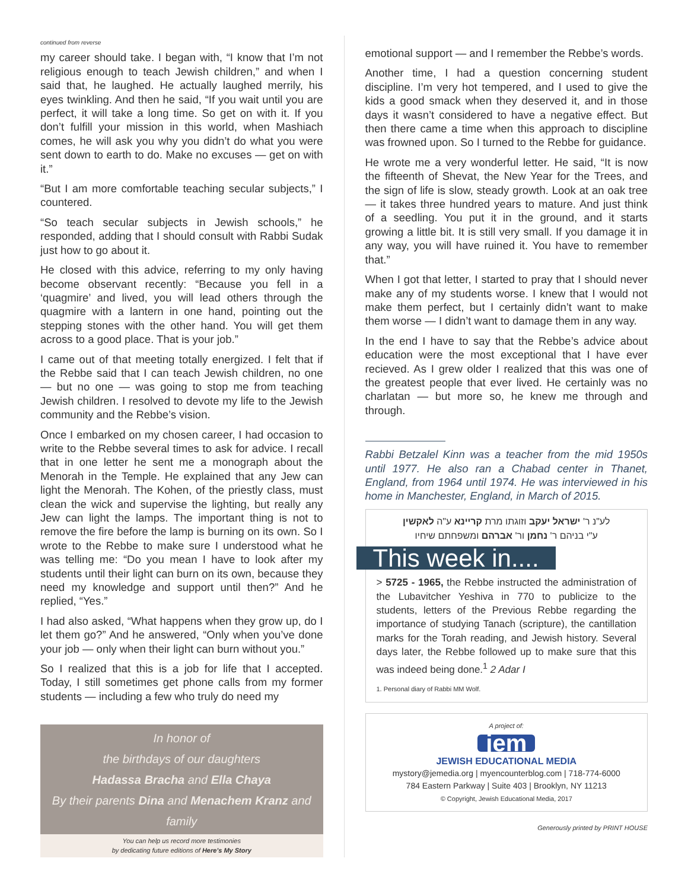continued from reverse
my career should take. I began with, “I know that I’m not religious enough to teach Jewish children,” and when I said that, he laughed. He actually laughed merrily, his eyes twinkling. And then he said, “If you wait until you are perfect, it will take a long time. So get on with it. If you don’t fulfill your mission in this world, when Mashiach comes, he will ask you why you didn’t do what you were sent down to earth to do. Make no excuses — get on with it.”
“But I am more comfortable teaching secular subjects,” I countered.
“So teach secular subjects in Jewish schools,” he responded, adding that I should consult with Rabbi Sudak just how to go about it.
He closed with this advice, referring to my only having become observant recently: “Because you fell in a ‘quagmire’ and lived, you will lead others through the quagmire with a lantern in one hand, pointing out the stepping stones with the other hand. You will get them across to a good place. That is your job.”
I came out of that meeting totally energized. I felt that if the Rebbe said that I can teach Jewish children, no one — but no one — was going to stop me from teaching Jewish children. I resolved to devote my life to the Jewish community and the Rebbe’s vision.
Once I embarked on my chosen career, I had occasion to write to the Rebbe several times to ask for advice. I recall that in one letter he sent me a monograph about the Menorah in the Temple. He explained that any Jew can light the Menorah. The Kohen, of the priestly class, must clean the wick and supervise the lighting, but really any Jew can light the lamps. The important thing is not to remove the fire before the lamp is burning on its own. So I wrote to the Rebbe to make sure I understood what he was telling me: “Do you mean I have to look after my students until their light can burn on its own, because they need my knowledge and support until then?” And he replied, “Yes.”
I had also asked, “What happens when they grow up, do I let them go?” And he answered, “Only when you’ve done your job — only when their light can burn without you.”
So I realized that this is a job for life that I accepted. Today, I still sometimes get phone calls from my former students — including a few who truly do need my
In honor of
the birthdays of our daughters
Hadassa Bracha and Ella Chaya
By their parents Dina and Menachem Kranz and
family
You can help us record more testimonies
by dedicating future editions of Here’s My Story
emotional support — and I remember the Rebbe’s words.
Another time, I had a question concerning student discipline. I’m very hot tempered, and I used to give the kids a good smack when they deserved it, and in those days it wasn’t considered to have a negative effect. But then there came a time when this approach to discipline was frowned upon. So I turned to the Rebbe for guidance.
He wrote me a very wonderful letter. He said, “It is now the fifteenth of Shevat, the New Year for the Trees, and the sign of life is slow, steady growth. Look at an oak tree — it takes three hundred years to mature. And just think of a seedling. You put it in the ground, and it starts growing a little bit. It is still very small. If you damage it in any way, you will have ruined it. You have to remember that.”
When I got that letter, I started to pray that I should never make any of my students worse. I knew that I would not make them perfect, but I certainly didn’t want to make them worse — I didn’t want to damage them in any way.
In the end I have to say that the Rebbe’s advice about education were the most exceptional that I have ever recieved. As I grew older I realized that this was one of the greatest people that ever lived. He certainly was no charlatan — but more so, he knew me through and through.
Rabbi Betzalel Kinn was a teacher from the mid 1950s until 1977. He also ran a Chabad center in Thanet, England, from 1964 until 1974. He was interviewed in his home in Manchester, England, in March of 2015.
לע"נ ר' ישראל יעקב וזוגתו מרת קריינא ע"ה לאקשין
ע"י בניהם ר' נחמן ור' אברהם ומשפחתם שיחיו
This week in....
> 5725 - 1965, the Rebbe instructed the administration of the Lubavitcher Yeshiva in 770 to publicize to the students, letters of the Previous Rebbe regarding the importance of studying Tanach (scripture), the cantillation marks for the Torah reading, and Jewish history. Several days later, the Rebbe followed up to make sure that this was indeed being done.<sup>1</sup> 2 Adar I
1. Personal diary of Rabbi MM Wolf.
A project of:
jem
JEWISH EDUCATIONAL MEDIA
mystory@jemedia.org | myencounterblog.com | 718-774-6000
784 Eastern Parkway | Suite 403 | Brooklyn, NY 11213
© Copyright, Jewish Educational Media, 2017
Generously printed by PRINT HOUSE